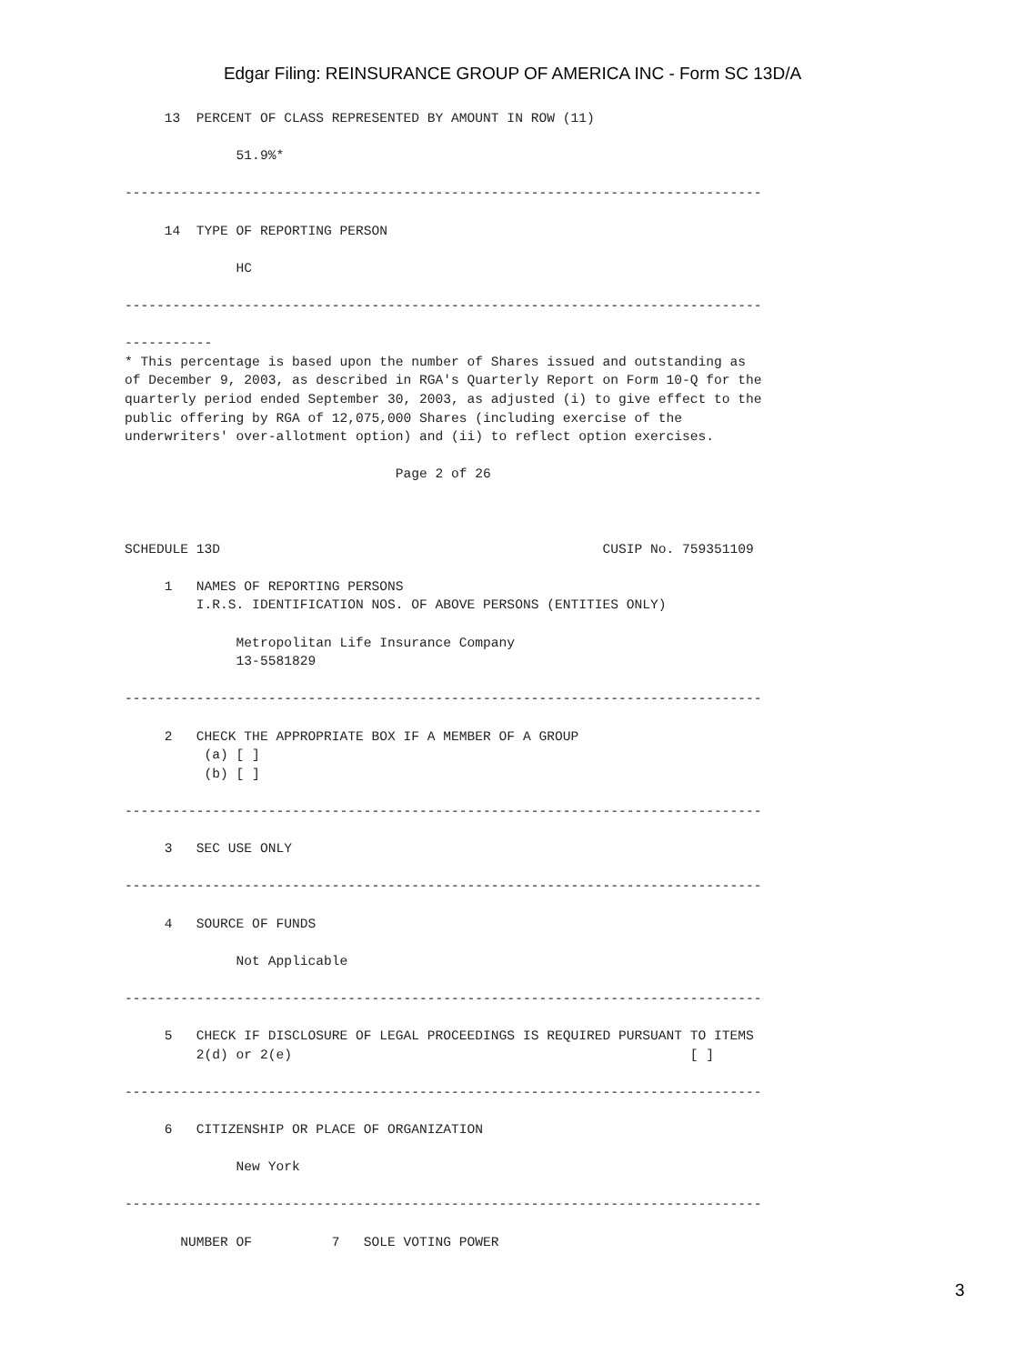Edgar Filing: REINSURANCE GROUP OF AMERICA INC - Form SC 13D/A
     13  PERCENT OF CLASS REPRESENTED BY AMOUNT IN ROW (11)

              51.9%*

--------------------------------------------------------------------------------

     14  TYPE OF REPORTING PERSON

              HC

--------------------------------------------------------------------------------

-----------
* This percentage is based upon the number of Shares issued and outstanding as
of December 9, 2003, as described in RGA's Quarterly Report on Form 10-Q for the
quarterly period ended September 30, 2003, as adjusted (i) to give effect to the
public offering by RGA of 12,075,000 Shares (including exercise of the
underwriters' over-allotment option) and (ii) to reflect option exercises.

                                  Page 2 of 26



SCHEDULE 13D                                                CUSIP No. 759351109

     1   NAMES OF REPORTING PERSONS
         I.R.S. IDENTIFICATION NOS. OF ABOVE PERSONS (ENTITIES ONLY)

              Metropolitan Life Insurance Company
              13-5581829

--------------------------------------------------------------------------------

     2   CHECK THE APPROPRIATE BOX IF A MEMBER OF A GROUP
          (a) [ ]
          (b) [ ]

--------------------------------------------------------------------------------

     3   SEC USE ONLY

--------------------------------------------------------------------------------

     4   SOURCE OF FUNDS

              Not Applicable

--------------------------------------------------------------------------------

     5   CHECK IF DISCLOSURE OF LEGAL PROCEEDINGS IS REQUIRED PURSUANT TO ITEMS
         2(d) or 2(e)                                                  [ ]

--------------------------------------------------------------------------------

     6   CITIZENSHIP OR PLACE OF ORGANIZATION

              New York

--------------------------------------------------------------------------------

       NUMBER OF          7   SOLE VOTING POWER
3